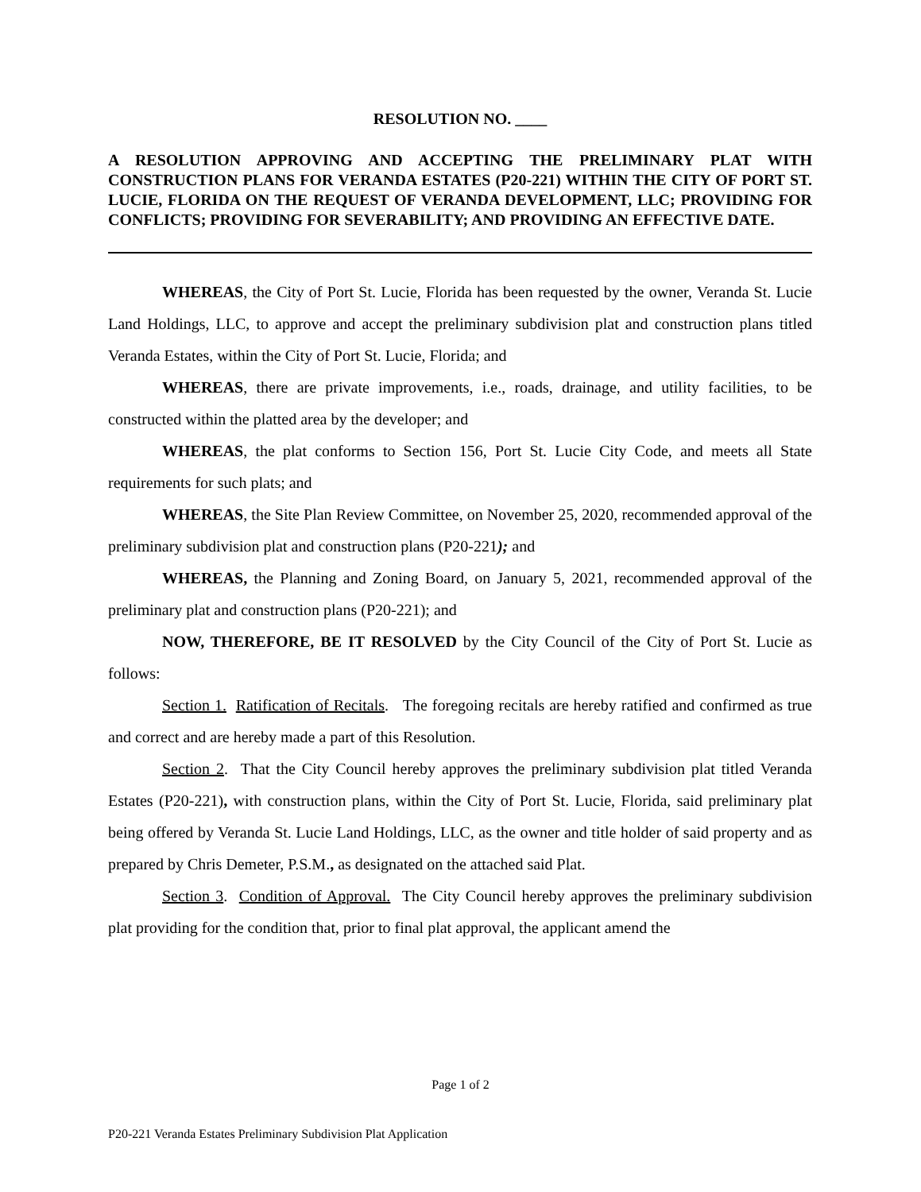RESOLUTION NO. ____
A RESOLUTION APPROVING AND ACCEPTING THE PRELIMINARY PLAT WITH CONSTRUCTION PLANS FOR VERANDA ESTATES (P20-221) WITHIN THE CITY OF PORT ST. LUCIE, FLORIDA ON THE REQUEST OF VERANDA DEVELOPMENT, LLC; PROVIDING FOR CONFLICTS; PROVIDING FOR SEVERABILITY; AND PROVIDING AN EFFECTIVE DATE.
WHEREAS, the City of Port St. Lucie, Florida has been requested by the owner, Veranda St. Lucie Land Holdings, LLC, to approve and accept the preliminary subdivision plat and construction plans titled Veranda Estates, within the City of Port St. Lucie, Florida; and
WHEREAS, there are private improvements, i.e., roads, drainage, and utility facilities, to be constructed within the platted area by the developer; and
WHEREAS, the plat conforms to Section 156, Port St. Lucie City Code, and meets all State requirements for such plats; and
WHEREAS, the Site Plan Review Committee, on November 25, 2020, recommended approval of the preliminary subdivision plat and construction plans (P20-221); and
WHEREAS, the Planning and Zoning Board, on January 5, 2021, recommended approval of the preliminary plat and construction plans (P20-221); and
NOW, THEREFORE, BE IT RESOLVED by the City Council of the City of Port St. Lucie as follows:
Section 1. Ratification of Recitals. The foregoing recitals are hereby ratified and confirmed as true and correct and are hereby made a part of this Resolution.
Section 2. That the City Council hereby approves the preliminary subdivision plat titled Veranda Estates (P20-221), with construction plans, within the City of Port St. Lucie, Florida, said preliminary plat being offered by Veranda St. Lucie Land Holdings, LLC, as the owner and title holder of said property and as prepared by Chris Demeter, P.S.M., as designated on the attached said Plat.
Section 3. Condition of Approval. The City Council hereby approves the preliminary subdivision plat providing for the condition that, prior to final plat approval, the applicant amend the
Page 1 of 2
P20-221 Veranda Estates Preliminary Subdivision Plat Application